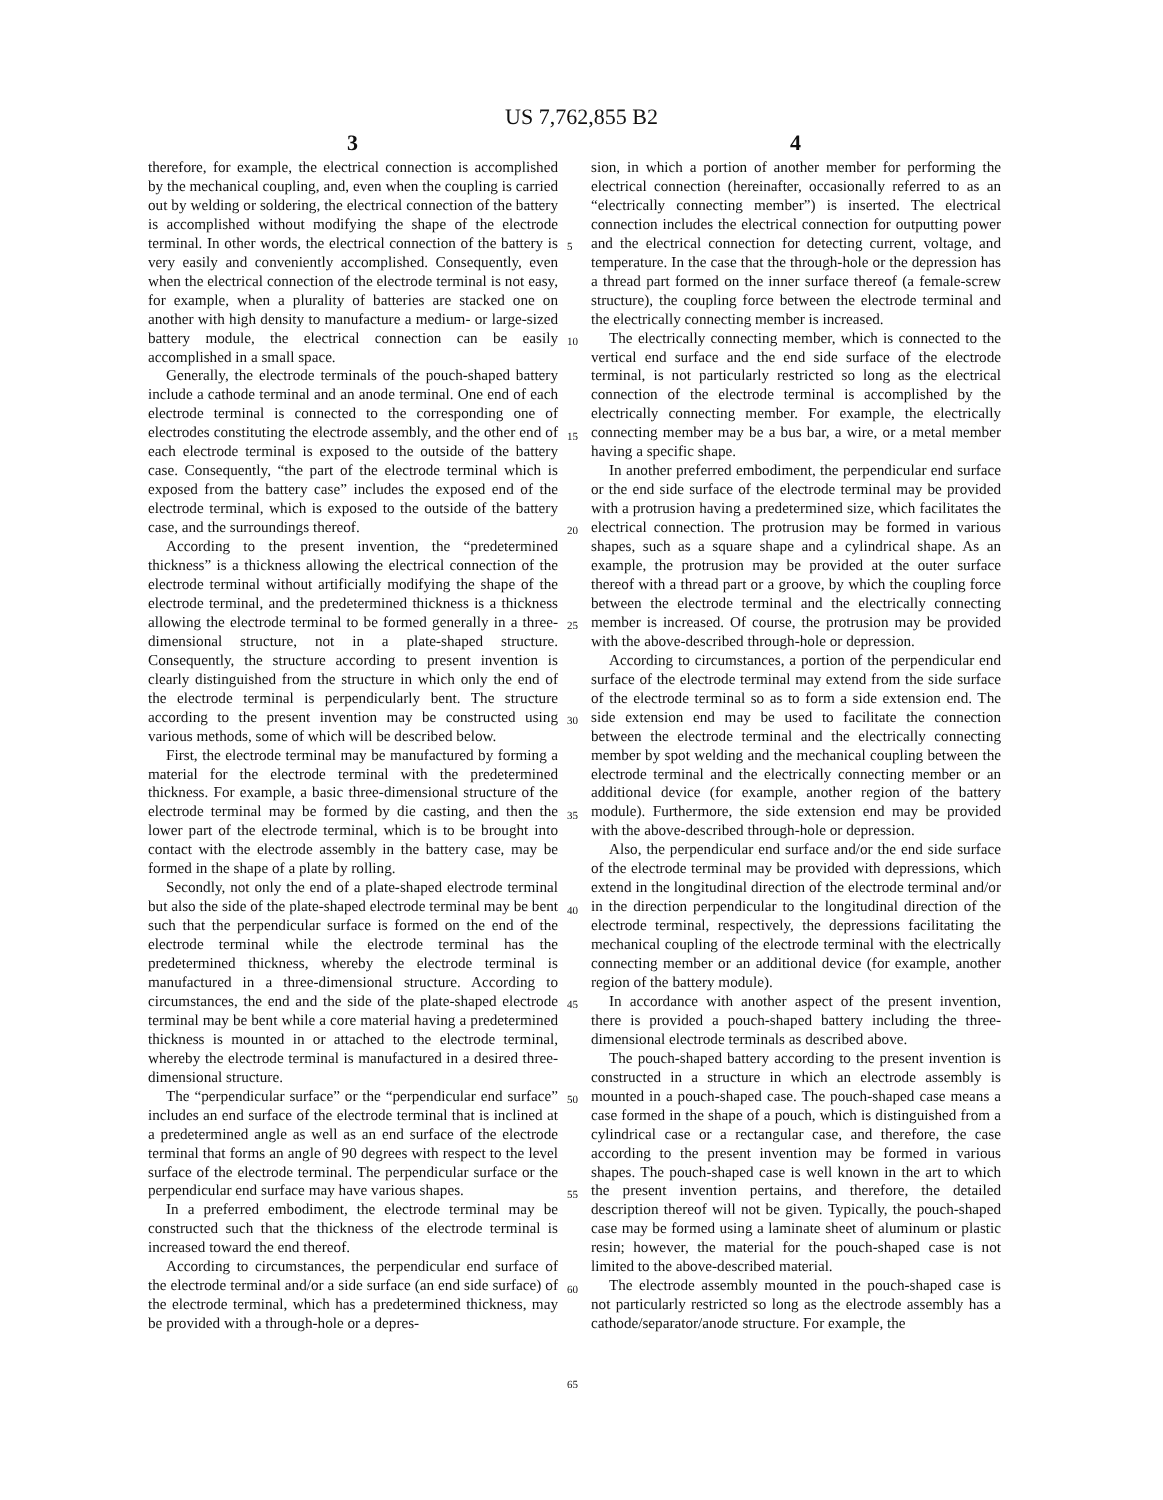US 7,762,855 B2
3 4
therefore, for example, the electrical connection is accomplished by the mechanical coupling, and, even when the coupling is carried out by welding or soldering, the electrical connection of the battery is accomplished without modifying the shape of the electrode terminal. In other words, the electrical connection of the battery is very easily and conveniently accomplished. Consequently, even when the electrical connection of the electrode terminal is not easy, for example, when a plurality of batteries are stacked one on another with high density to manufacture a medium- or large-sized battery module, the electrical connection can be easily accomplished in a small space.
Generally, the electrode terminals of the pouch-shaped battery include a cathode terminal and an anode terminal. One end of each electrode terminal is connected to the corresponding one of electrodes constituting the electrode assembly, and the other end of each electrode terminal is exposed to the outside of the battery case. Consequently, “the part of the electrode terminal which is exposed from the battery case” includes the exposed end of the electrode terminal, which is exposed to the outside of the battery case, and the surroundings thereof.
According to the present invention, the “predetermined thickness” is a thickness allowing the electrical connection of the electrode terminal without artificially modifying the shape of the electrode terminal, and the predetermined thickness is a thickness allowing the electrode terminal to be formed generally in a three-dimensional structure, not in a plate-shaped structure. Consequently, the structure according to present invention is clearly distinguished from the structure in which only the end of the electrode terminal is perpendicularly bent. The structure according to the present invention may be constructed using various methods, some of which will be described below.
First, the electrode terminal may be manufactured by forming a material for the electrode terminal with the predetermined thickness. For example, a basic three-dimensional structure of the electrode terminal may be formed by die casting, and then the lower part of the electrode terminal, which is to be brought into contact with the electrode assembly in the battery case, may be formed in the shape of a plate by rolling.
Secondly, not only the end of a plate-shaped electrode terminal but also the side of the plate-shaped electrode terminal may be bent such that the perpendicular surface is formed on the end of the electrode terminal while the electrode terminal has the predetermined thickness, whereby the electrode terminal is manufactured in a three-dimensional structure. According to circumstances, the end and the side of the plate-shaped electrode terminal may be bent while a core material having a predetermined thickness is mounted in or attached to the electrode terminal, whereby the electrode terminal is manufactured in a desired three-dimensional structure.
The “perpendicular surface” or the “perpendicular end surface” includes an end surface of the electrode terminal that is inclined at a predetermined angle as well as an end surface of the electrode terminal that forms an angle of 90 degrees with respect to the level surface of the electrode terminal. The perpendicular surface or the perpendicular end surface may have various shapes.
In a preferred embodiment, the electrode terminal may be constructed such that the thickness of the electrode terminal is increased toward the end thereof.
According to circumstances, the perpendicular end surface of the electrode terminal and/or a side surface (an end side surface) of the electrode terminal, which has a predetermined thickness, may be provided with a through-hole or a depres-
5
10
15
20
25
30
35
40
45
50
55
60
65
sion, in which a portion of another member for performing the electrical connection (hereinafter, occasionally referred to as an “electrically connecting member”) is inserted. The electrical connection includes the electrical connection for outputting power and the electrical connection for detecting current, voltage, and temperature. In the case that the through-hole or the depression has a thread part formed on the inner surface thereof (a female-screw structure), the coupling force between the electrode terminal and the electrically connecting member is increased.
The electrically connecting member, which is connected to the vertical end surface and the end side surface of the electrode terminal, is not particularly restricted so long as the electrical connection of the electrode terminal is accomplished by the electrically connecting member. For example, the electrically connecting member may be a bus bar, a wire, or a metal member having a specific shape.
In another preferred embodiment, the perpendicular end surface or the end side surface of the electrode terminal may be provided with a protrusion having a predetermined size, which facilitates the electrical connection. The protrusion may be formed in various shapes, such as a square shape and a cylindrical shape. As an example, the protrusion may be provided at the outer surface thereof with a thread part or a groove, by which the coupling force between the electrode terminal and the electrically connecting member is increased. Of course, the protrusion may be provided with the above-described through-hole or depression.
According to circumstances, a portion of the perpendicular end surface of the electrode terminal may extend from the side surface of the electrode terminal so as to form a side extension end. The side extension end may be used to facilitate the connection between the electrode terminal and the electrically connecting member by spot welding and the mechanical coupling between the electrode terminal and the electrically connecting member or an additional device (for example, another region of the battery module). Furthermore, the side extension end may be provided with the above-described through-hole or depression.
Also, the perpendicular end surface and/or the end side surface of the electrode terminal may be provided with depressions, which extend in the longitudinal direction of the electrode terminal and/or in the direction perpendicular to the longitudinal direction of the electrode terminal, respectively, the depressions facilitating the mechanical coupling of the electrode terminal with the electrically connecting member or an additional device (for example, another region of the battery module).
In accordance with another aspect of the present invention, there is provided a pouch-shaped battery including the three-dimensional electrode terminals as described above.
The pouch-shaped battery according to the present invention is constructed in a structure in which an electrode assembly is mounted in a pouch-shaped case. The pouch-shaped case means a case formed in the shape of a pouch, which is distinguished from a cylindrical case or a rectangular case, and therefore, the case according to the present invention may be formed in various shapes. The pouch-shaped case is well known in the art to which the present invention pertains, and therefore, the detailed description thereof will not be given. Typically, the pouch-shaped case may be formed using a laminate sheet of aluminum or plastic resin; however, the material for the pouch-shaped case is not limited to the above-described material.
The electrode assembly mounted in the pouch-shaped case is not particularly restricted so long as the electrode assembly has a cathode/separator/anode structure. For example, the